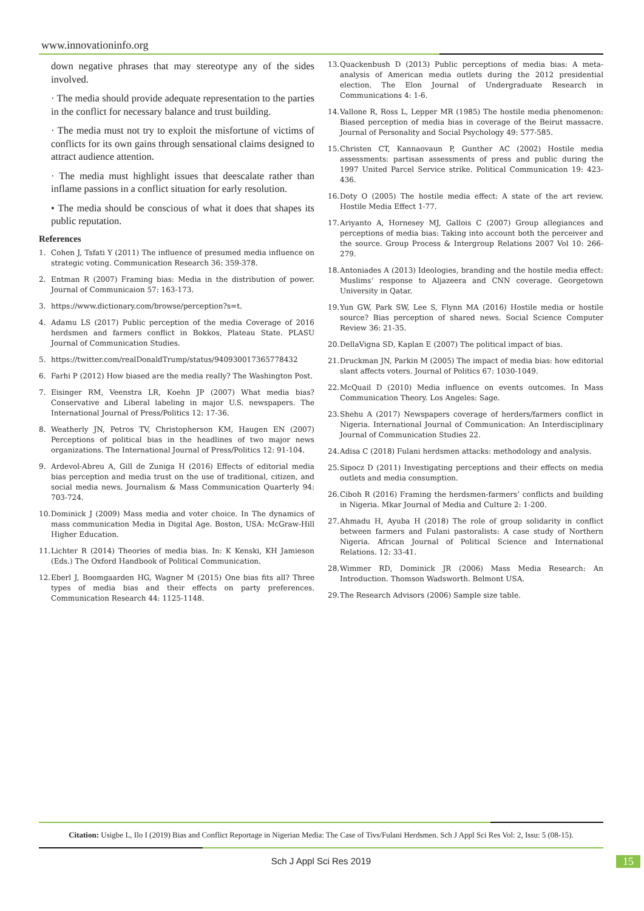www.innovationinfo.org
down negative phrases that may stereotype any of the sides involved.
· The media should provide adequate representation to the parties in the conflict for necessary balance and trust building.
· The media must not try to exploit the misfortune of victims of conflicts for its own gains through sensational claims designed to attract audience attention.
· The media must highlight issues that deescalate rather than inflame passions in a conflict situation for early resolution.
• The media should be conscious of what it does that shapes its public reputation.
References
1. Cohen J, Tsfati Y (2011) The influence of presumed media influence on strategic voting. Communication Research 36: 359-378.
2. Entman R (2007) Framing bias: Media in the distribution of power. Journal of Communicaion 57: 163-173.
3. https://www.dictionary.com/browse/perception?s=t.
4. Adamu LS (2017) Public perception of the media Coverage of 2016 herdsmen and farmers conflict in Bokkos, Plateau State. PLASU Journal of Communication Studies.
5. https://twitter.com/realDonaldTrump/status/940930017365778432
6. Farhi P (2012) How biased are the media really? The Washington Post.
7. Eisinger RM, Veenstra LR, Koehn JP (2007) What media bias? Conservative and Liberal labeling in major U.S. newspapers. The International Journal of Press/Politics 12: 17-36.
8. Weatherly JN, Petros TV, Christopherson KM, Haugen EN (2007) Perceptions of political bias in the headlines of two major news organizations. The International Journal of Press/Politics 12: 91-104.
9. Ardevol-Abreu A, Gill de Zuniga H (2016) Effects of editorial media bias perception and media trust on the use of traditional, citizen, and social media news. Journalism & Mass Communication Quarterly 94: 703-724.
10. Dominick J (2009) Mass media and voter choice. In The dynamics of mass communication Media in Digital Age. Boston, USA: McGraw-Hill Higher Education.
11. Lichter R (2014) Theories of media bias. In: K Kenski, KH Jamieson (Eds.) The Oxford Handbook of Political Communication.
12. Eberl J, Boomgaarden HG, Wagner M (2015) One bias fits all? Three types of media bias and their effects on party preferences. Communication Research 44: 1125-1148.
13. Quackenbush D (2013) Public perceptions of media bias: A meta-analysis of American media outlets during the 2012 presidential election. The Elon Journal of Undergraduate Research in Communications 4: 1-6.
14. Vallone R, Ross L, Lepper MR (1985) The hostile media phenomenon: Biased perception of media bias in coverage of the Beirut massacre. Journal of Personality and Social Psychology 49: 577-585.
15. Christen CT, Kannaovaun P, Gunther AC (2002) Hostile media assessments: partisan assessments of press and public during the 1997 United Parcel Service strike. Political Communication 19: 423-436.
16. Doty O (2005) The hostile media effect: A state of the art review. Hostile Media Effect 1-77.
17. Ariyanto A, Hornesey MJ, Gallois C (2007) Group allegiances and perceptions of media bias: Taking into account both the perceiver and the source. Group Process & Intergroup Relations 2007 Vol 10: 266-279.
18. Antoniades A (2013) Ideologies, branding and the hostile media effect: Muslims’ response to Aljazeera and CNN coverage. Georgetown University in Qatar.
19. Yun GW, Park SW, Lee S, Flynn MA (2016) Hostile media or hostile source? Bias perception of shared news. Social Science Computer Review 36: 21-35.
20. DellaVigna SD, Kaplan E (2007) The political impact of bias.
21. Druckman JN, Parkin M (2005) The impact of media bias: how editorial slant affects voters. Journal of Politics 67: 1030-1049.
22. McQuail D (2010) Media influence on events outcomes. In Mass Communication Theory. Los Angeles: Sage.
23. Shehu A (2017) Newspapers coverage of herders/farmers conflict in Nigeria. International Journal of Communication: An Interdisciplinary Journal of Communication Studies 22.
24. Adisa C (2018) Fulani herdsmen attacks: methodology and analysis.
25. Sipocz D (2011) Investigating perceptions and their effects on media outlets and media consumption.
26. Ciboh R (2016) Framing the herdsmen-farmers’ conflicts and building in Nigeria. Mkar Journal of Media and Culture 2: 1-200.
27. Ahmadu H, Ayuba H (2018) The role of group solidarity in conflict between farmers and Fulani pastoralists: A case study of Northern Nigeria. African Journal of Political Science and International Relations. 12: 33-41.
28. Wimmer RD, Dominick JR (2006) Mass Media Research: An Introduction. Thomson Wadsworth. Belmont USA.
29. The Research Advisors (2006) Sample size table.
Citation: Usigbe L, Ilo I (2019) Bias and Conflict Reportage in Nigerian Media: The Case of Tivs/Fulani Herdsmen. Sch J Appl Sci Res Vol: 2, Issu: 5 (08-15).
Sch J Appl Sci Res 2019
15